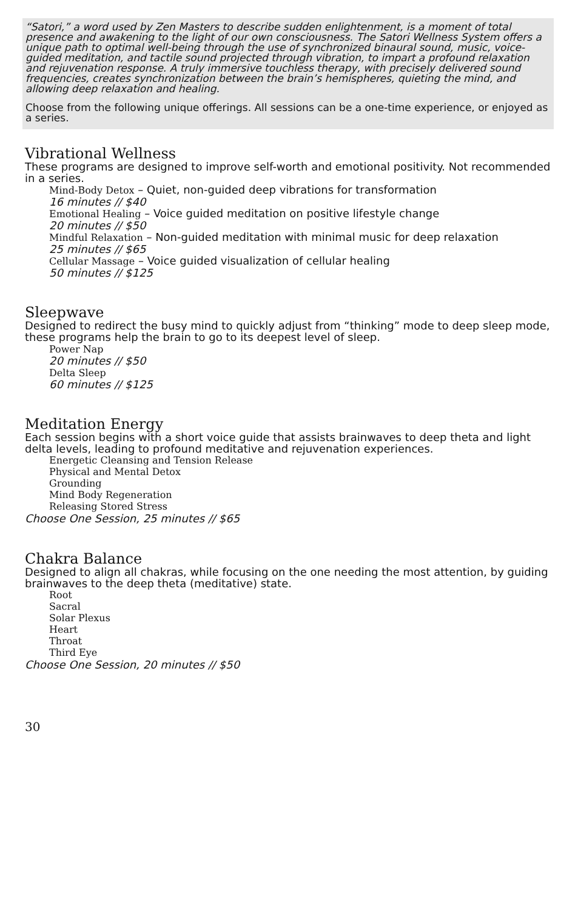“Satori,” a word used by Zen Masters to describe sudden enlightenment, is a moment of total presence and awakening to the light of our own consciousness. The Satori Wellness System offers a unique path to optimal well-being through the use of synchronized binaural sound, music, voice-guided meditation, and tactile sound projected through vibration, to impart a profound relaxation and rejuvenation response. A truly immersive touchless therapy, with precisely delivered sound frequencies, creates synchronization between the brain’s hemispheres, quieting the mind, and allowing deep relaxation and healing.
Choose from the following unique offerings. All sessions can be a one-time experience, or enjoyed as a series.
Vibrational Wellness
These programs are designed to improve self-worth and emotional positivity. Not recommended in a series.
Mind-Body Detox – Quiet, non-guided deep vibrations for transformation
16 minutes // $40
Emotional Healing – Voice guided meditation on positive lifestyle change
20 minutes // $50
Mindful Relaxation – Non-guided meditation with minimal music for deep relaxation
25 minutes // $65
Cellular Massage – Voice guided visualization of cellular healing
50 minutes // $125
Sleepwave
Designed to redirect the busy mind to quickly adjust from “thinking” mode to deep sleep mode, these programs help the brain to go to its deepest level of sleep.
Power Nap
20 minutes // $50
Delta Sleep
60 minutes // $125
Meditation Energy
Each session begins with a short voice guide that assists brainwaves to deep theta and light delta levels, leading to profound meditative and rejuvenation experiences.
Energetic Cleansing and Tension Release
Physical and Mental Detox
Grounding
Mind Body Regeneration
Releasing Stored Stress
Choose One Session, 25 minutes // $65
Chakra Balance
Designed to align all chakras, while focusing on the one needing the most attention, by guiding brainwaves to the deep theta (meditative) state.
Root
Sacral
Solar Plexus
Heart
Throat
Third Eye
Choose One Session, 20 minutes // $50
30